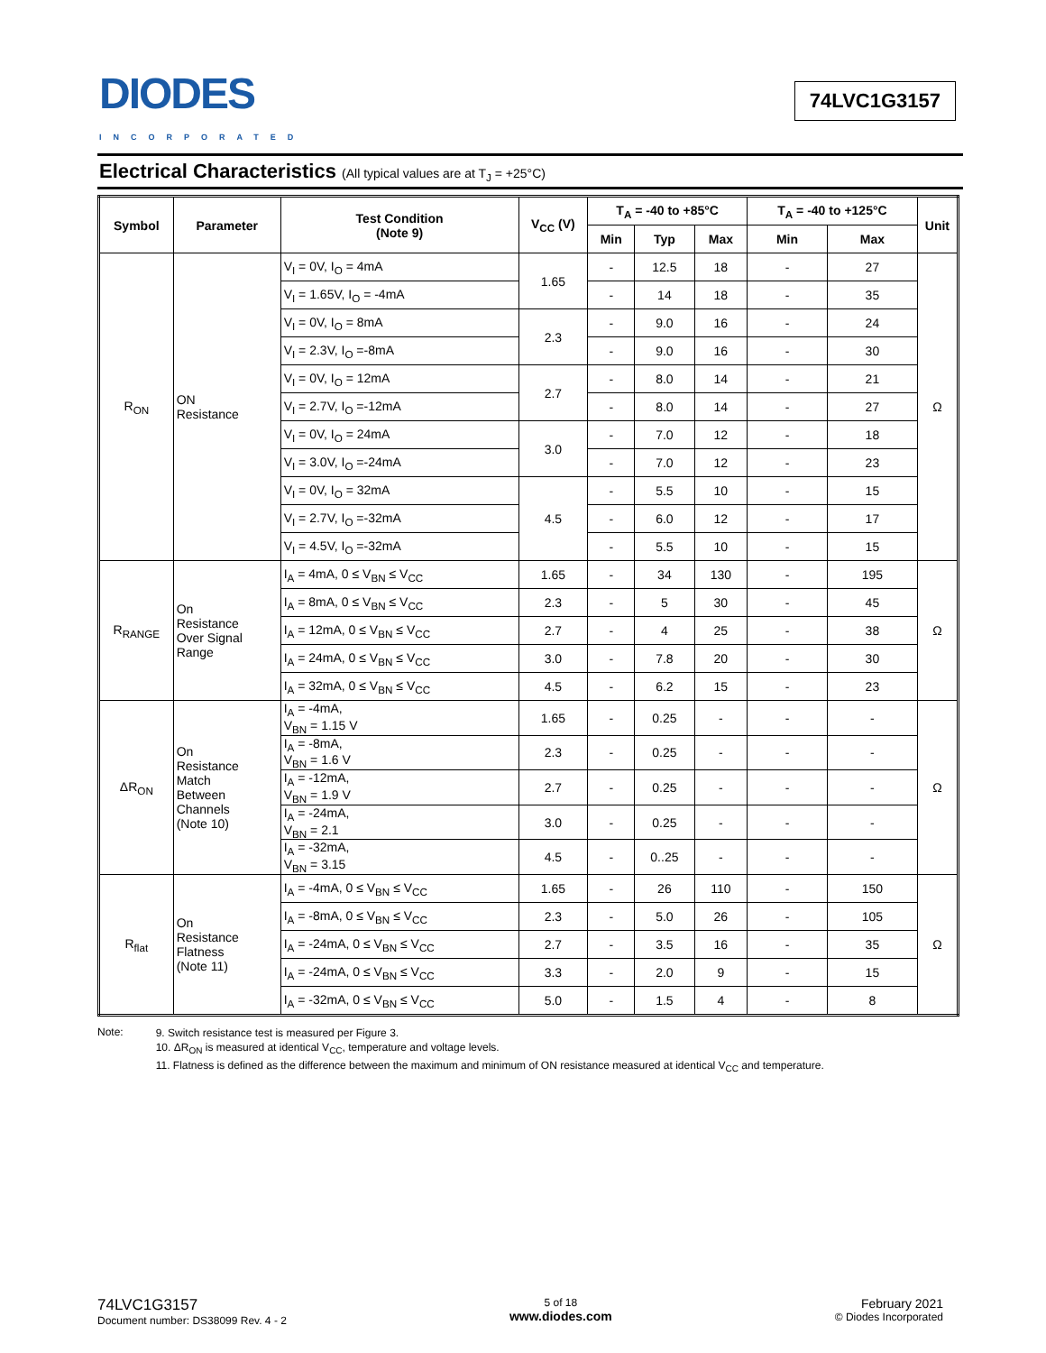DIODES
INCORPORATED
74LVC1G3157
Electrical Characteristics (All typical values are at T<sub>J</sub> = +25°C)
| Symbol | Parameter | Test Condition (Note 9) | V<sub>CC</sub> (V) | T<sub>A</sub> = -40 to +85°C | | | T<sub>A</sub> = -40 to +125°C | | Unit |
| --- | --- | --- | --- | --- | --- | --- | --- | --- | --- |
| | | | | Min | Typ | Max | Min | Max | |
| R<sub>ON</sub> | ON Resistance | V<sub>I</sub> = 0V, I<sub>O</sub> = 4mA | 1.65 | - | 12.5 | 18 | - | 27 | Ω |
| | | V<sub>I</sub> = 1.65V, I<sub>O</sub> = -4mA | | - | 14 | 18 | - | 35 | |
| | | V<sub>I</sub> = 0V, I<sub>O</sub> = 8mA | 2.3 | - | 9.0 | 16 | - | 24 | |
| | | V<sub>I</sub> = 2.3V, I<sub>O</sub> =-8mA | | - | 9.0 | 16 | - | 30 | |
| | | V<sub>I</sub> = 0V, I<sub>O</sub> = 12mA | 2.7 | - | 8.0 | 14 | - | 21 | |
| | | V<sub>I</sub> = 2.7V, I<sub>O</sub> =-12mA | | - | 8.0 | 14 | - | 27 | |
| | | V<sub>I</sub> = 0V, I<sub>O</sub> = 24mA | 3.0 | - | 7.0 | 12 | - | 18 | |
| | | V<sub>I</sub> = 3.0V, I<sub>O</sub> =-24mA | | - | 7.0 | 12 | - | 23 | |
| | | V<sub>I</sub> = 0V, I<sub>O</sub> = 32mA | 4.5 | - | 5.5 | 10 | - | 15 | |
| | | V<sub>I</sub> = 2.7V, I<sub>O</sub> =-32mA | | - | 6.0 | 12 | - | 17 | |
| | | V<sub>I</sub> = 4.5V, I<sub>O</sub> =-32mA | | - | 5.5 | 10 | - | 15 | |
| R<sub>RANGE</sub> | On Resistance Over Signal Range | I<sub>A</sub> = 4mA, 0 ≤ V<sub>BN</sub> ≤ V<sub>CC</sub> | 1.65 | - | 34 | 130 | - | 195 | Ω |
| | | I<sub>A</sub> = 8mA, 0 ≤ V<sub>BN</sub> ≤ V<sub>CC</sub> | 2.3 | - | 5 | 30 | - | 45 | |
| | | I<sub>A</sub> = 12mA, 0 ≤ V<sub>BN</sub> ≤ V<sub>CC</sub> | 2.7 | - | 4 | 25 | - | 38 | |
| | | I<sub>A</sub> = 24mA, 0 ≤ V<sub>BN</sub> ≤ V<sub>CC</sub> | 3.0 | - | 7.8 | 20 | - | 30 | |
| | | I<sub>A</sub> = 32mA, 0 ≤ V<sub>BN</sub> ≤ V<sub>CC</sub> | 4.5 | - | 6.2 | 15 | - | 23 | |
| ΔR<sub>ON</sub> | On Resistance Match Between Channels (Note 10) | I<sub>A</sub> = -4mA, V<sub>BN</sub> = 1.15 V | 1.65 | - | 0.25 | - | - | - | Ω |
| | | I<sub>A</sub> = -8mA, V<sub>BN</sub> = 1.6 V | 2.3 | - | 0.25 | - | - | - | |
| | | I<sub>A</sub> = -12mA, V<sub>BN</sub> = 1.9 V | 2.7 | - | 0.25 | - | - | - | |
| | | I<sub>A</sub> = -24mA, V<sub>BN</sub> = 2.1 | 3.0 | - | 0.25 | - | - | - | |
| | | I<sub>A</sub> = -32mA, V<sub>BN</sub> = 3.15 | 4.5 | - | 0..25 | - | - | - | |
| R<sub>flat</sub> | On Resistance Flatness (Note 11) | I<sub>A</sub> = -4mA, 0 ≤ V<sub>BN</sub> ≤ V<sub>CC</sub> | 1.65 | - | 26 | 110 | - | 150 | Ω |
| | | I<sub>A</sub> = -8mA, 0 ≤ V<sub>BN</sub> ≤ V<sub>CC</sub> | 2.3 | - | 5.0 | 26 | - | 105 | |
| | | I<sub>A</sub> = -24mA, 0 ≤ V<sub>BN</sub> ≤ V<sub>CC</sub> | 2.7 | - | 3.5 | 16 | - | 35 | |
| | | I<sub>A</sub> = -24mA, 0 ≤ V<sub>BN</sub> ≤ V<sub>CC</sub> | 3.3 | - | 2.0 | 9 | - | 15 | |
| | | I<sub>A</sub> = -32mA, 0 ≤ V<sub>BN</sub> ≤ V<sub>CC</sub> | 5.0 | - | 1.5 | 4 | - | 8 | |
Note:
9. Switch resistance test is measured per Figure 3.
10. ΔR<sub>ON</sub> is measured at identical V<sub>CC</sub>, temperature and voltage levels.
11. Flatness is defined as the difference between the maximum and minimum of ON resistance measured at identical V<sub>CC</sub> and temperature.
74LVC1G3157
Document number: DS38099 Rev. 4 - 2
5 of 18
www.diodes.com
February 2021
© Diodes Incorporated